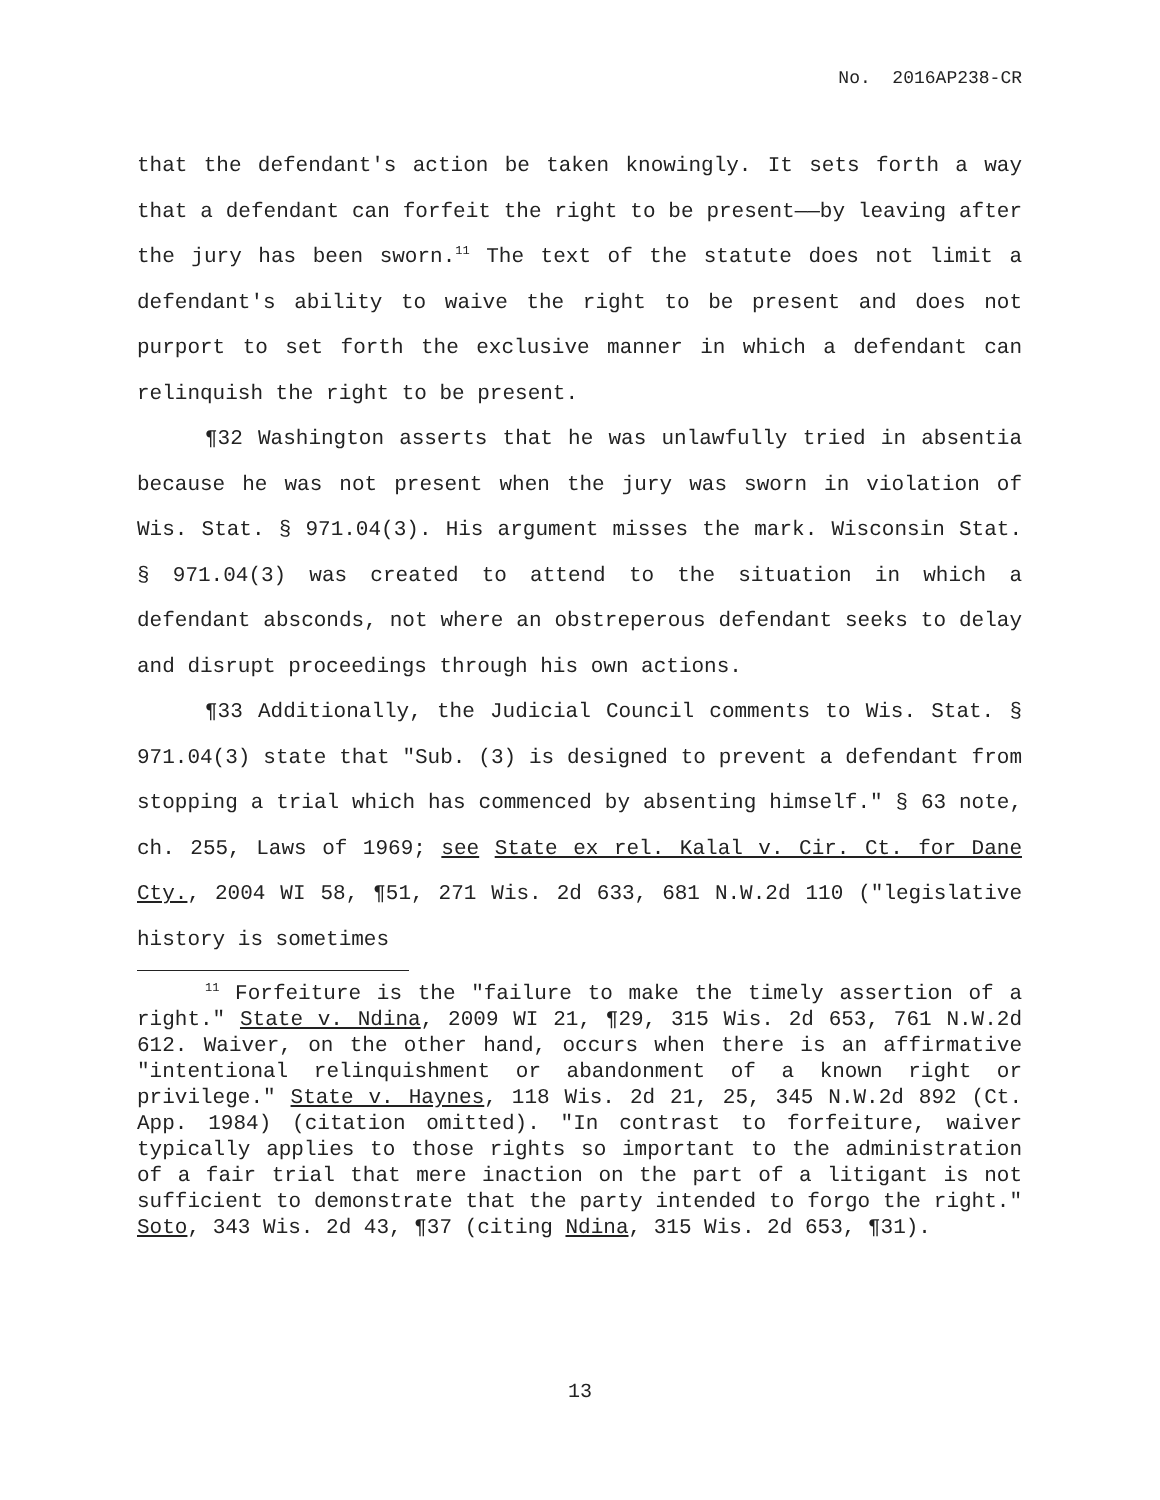No. 2016AP238-CR
that the defendant's action be taken knowingly. It sets forth a way that a defendant can forfeit the right to be present——by leaving after the jury has been sworn.<sup>11</sup> The text of the statute does not limit a defendant's ability to waive the right to be present and does not purport to set forth the exclusive manner in which a defendant can relinquish the right to be present.
¶32 Washington asserts that he was unlawfully tried in absentia because he was not present when the jury was sworn in violation of Wis. Stat. § 971.04(3). His argument misses the mark. Wisconsin Stat. § 971.04(3) was created to attend to the situation in which a defendant absconds, not where an obstreperous defendant seeks to delay and disrupt proceedings through his own actions.
¶33 Additionally, the Judicial Council comments to Wis. Stat. § 971.04(3) state that "Sub. (3) is designed to prevent a defendant from stopping a trial which has commenced by absenting himself." § 63 note, ch. 255, Laws of 1969; see State ex rel. Kalal v. Cir. Ct. for Dane Cty., 2004 WI 58, ¶51, 271 Wis. 2d 633, 681 N.W.2d 110 ("legislative history is sometimes
<sup>11</sup> Forfeiture is the "failure to make the timely assertion of a right." State v. Ndina, 2009 WI 21, ¶29, 315 Wis. 2d 653, 761 N.W.2d 612. Waiver, on the other hand, occurs when there is an affirmative "intentional relinquishment or abandonment of a known right or privilege." State v. Haynes, 118 Wis. 2d 21, 25, 345 N.W.2d 892 (Ct. App. 1984) (citation omitted). "In contrast to forfeiture, waiver typically applies to those rights so important to the administration of a fair trial that mere inaction on the part of a litigant is not sufficient to demonstrate that the party intended to forgo the right." Soto, 343 Wis. 2d 43, ¶37 (citing Ndina, 315 Wis. 2d 653, ¶31).
13